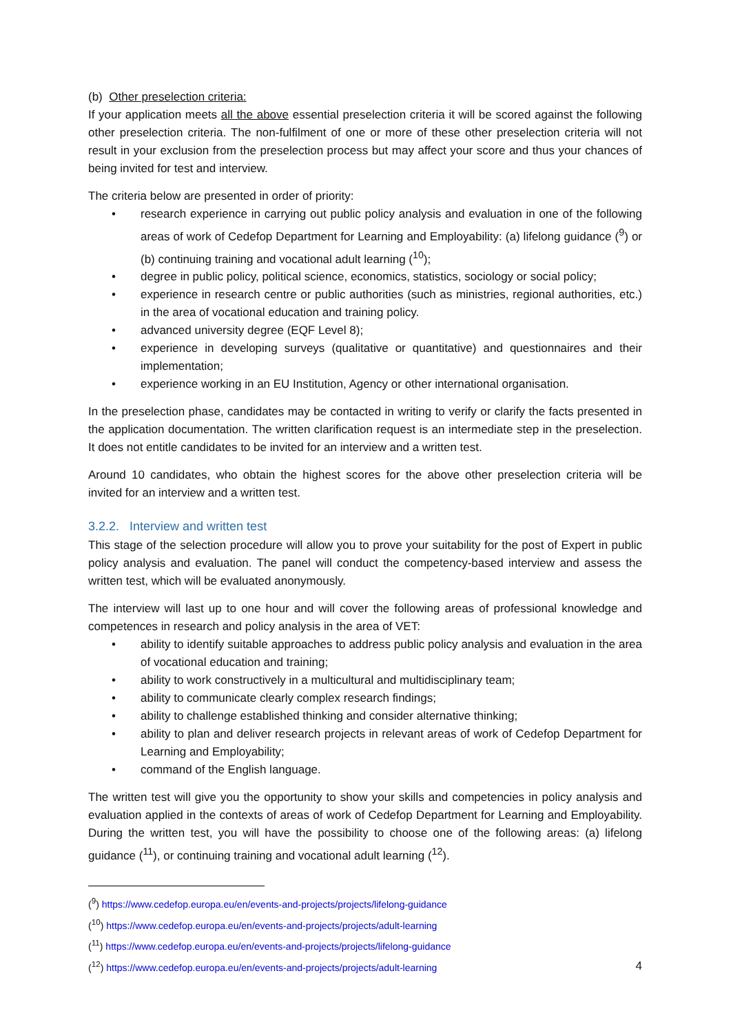(b) Other preselection criteria:
If your application meets all the above essential preselection criteria it will be scored against the following other preselection criteria. The non-fulfilment of one or more of these other preselection criteria will not result in your exclusion from the preselection process but may affect your score and thus your chances of being invited for test and interview.
The criteria below are presented in order of priority:
• research experience in carrying out public policy analysis and evaluation in one of the following areas of work of Cedefop Department for Learning and Employability: (a) lifelong guidance (<sup>9</sup>) or (b) continuing training and vocational adult learning (<sup>10</sup>);
• degree in public policy, political science, economics, statistics, sociology or social policy;
• experience in research centre or public authorities (such as ministries, regional authorities, etc.) in the area of vocational education and training policy.
• advanced university degree (EQF Level 8);
• experience in developing surveys (qualitative or quantitative) and questionnaires and their implementation;
• experience working in an EU Institution, Agency or other international organisation.
In the preselection phase, candidates may be contacted in writing to verify or clarify the facts presented in the application documentation. The written clarification request is an intermediate step in the preselection. It does not entitle candidates to be invited for an interview and a written test.
Around 10 candidates, who obtain the highest scores for the above other preselection criteria will be invited for an interview and a written test.
3.2.2. Interview and written test
This stage of the selection procedure will allow you to prove your suitability for the post of Expert in public policy analysis and evaluation. The panel will conduct the competency-based interview and assess the written test, which will be evaluated anonymously.
The interview will last up to one hour and will cover the following areas of professional knowledge and competences in research and policy analysis in the area of VET:
• ability to identify suitable approaches to address public policy analysis and evaluation in the area of vocational education and training;
• ability to work constructively in a multicultural and multidisciplinary team;
• ability to communicate clearly complex research findings;
• ability to challenge established thinking and consider alternative thinking;
• ability to plan and deliver research projects in relevant areas of work of Cedefop Department for Learning and Employability;
• command of the English language.
The written test will give you the opportunity to show your skills and competencies in policy analysis and evaluation applied in the contexts of areas of work of Cedefop Department for Learning and Employability. During the written test, you will have the possibility to choose one of the following areas: (a) lifelong guidance (<sup>11</sup>), or continuing training and vocational adult learning (<sup>12</sup>).
(<sup>9</sup>) https://www.cedefop.europa.eu/en/events-and-projects/projects/lifelong-guidance
(<sup>10</sup>) https://www.cedefop.europa.eu/en/events-and-projects/projects/adult-learning
(<sup>11</sup>) https://www.cedefop.europa.eu/en/events-and-projects/projects/lifelong-guidance
(<sup>12</sup>) https://www.cedefop.europa.eu/en/events-and-projects/projects/adult-learning
4